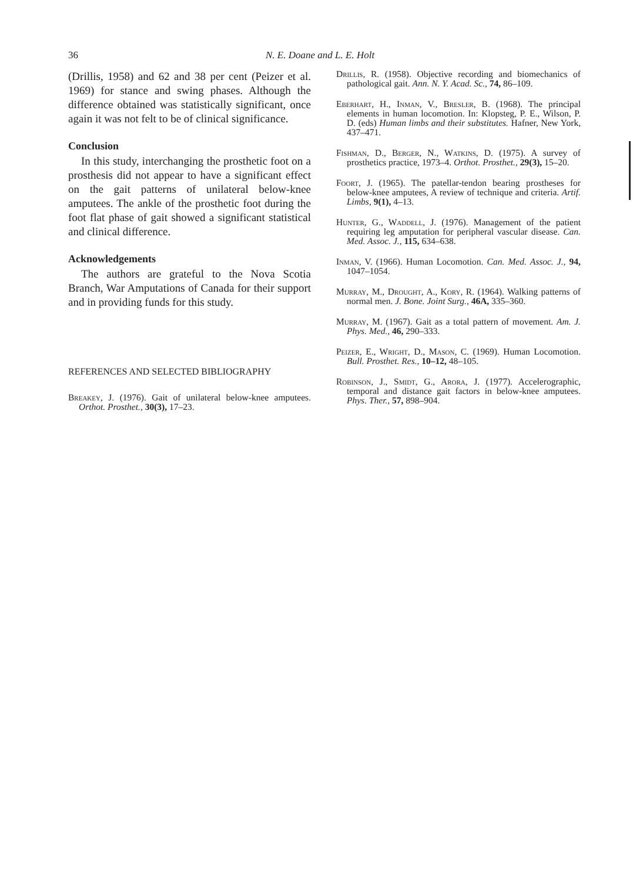36 N. E. Doane and L. E. Holt
(Drillis, 1958) and 62 and 38 per cent (Peizer et al. 1969) for stance and swing phases. Although the difference obtained was statistically significant, once again it was not felt to be of clinical significance.
Conclusion
In this study, interchanging the prosthetic foot on a prosthesis did not appear to have a significant effect on the gait patterns of unilateral below-knee amputees. The ankle of the prosthetic foot during the foot flat phase of gait showed a significant statistical and clinical difference.
Acknowledgements
The authors are grateful to the Nova Scotia Branch, War Amputations of Canada for their support and in providing funds for this study.
REFERENCES AND SELECTED BIBLIOGRAPHY
Breakey, J. (1976). Gait of unilateral below-knee amputees. Orthot. Prosthet., 30(3), 17–23.
Drillis, R. (1958). Objective recording and biomechanics of pathological gait. Ann. N. Y. Acad. Sc., 74, 86–109.
Eberhart, H., Inman, V., Bresler, B. (1968). The principal elements in human locomotion. In: Klopsteg, P. E., Wilson, P. D. (eds) Human limbs and their substitutes. Hafner, New York, 437–471.
Fishman, D., Berger, N., Watkins, D. (1975). A survey of prosthetics practice, 1973–4. Orthot. Prosthet., 29(3), 15–20.
Foort, J. (1965). The patellar-tendon bearing prostheses for below-knee amputees, A review of technique and criteria. Artif. Limbs, 9(1), 4–13.
Hunter, G., Waddell, J. (1976). Management of the patient requiring leg amputation for peripheral vascular disease. Can. Med. Assoc. J., 115, 634–638.
Inman, V. (1966). Human Locomotion. Can. Med. Assoc. J., 94, 1047–1054.
Murray, M., Drought, A., Kory, R. (1964). Walking patterns of normal men. J. Bone. Joint Surg., 46A, 335–360.
Murray, M. (1967). Gait as a total pattern of movement. Am. J. Phys. Med., 46, 290–333.
Peizer, E., Wright, D., Mason, C. (1969). Human Locomotion. Bull. Prosthet. Res., 10–12, 48–105.
Robinson, J., Smidt, G., Arora, J. (1977). Accelerographic, temporal and distance gait factors in below-knee amputees. Phys. Ther., 57, 898–904.